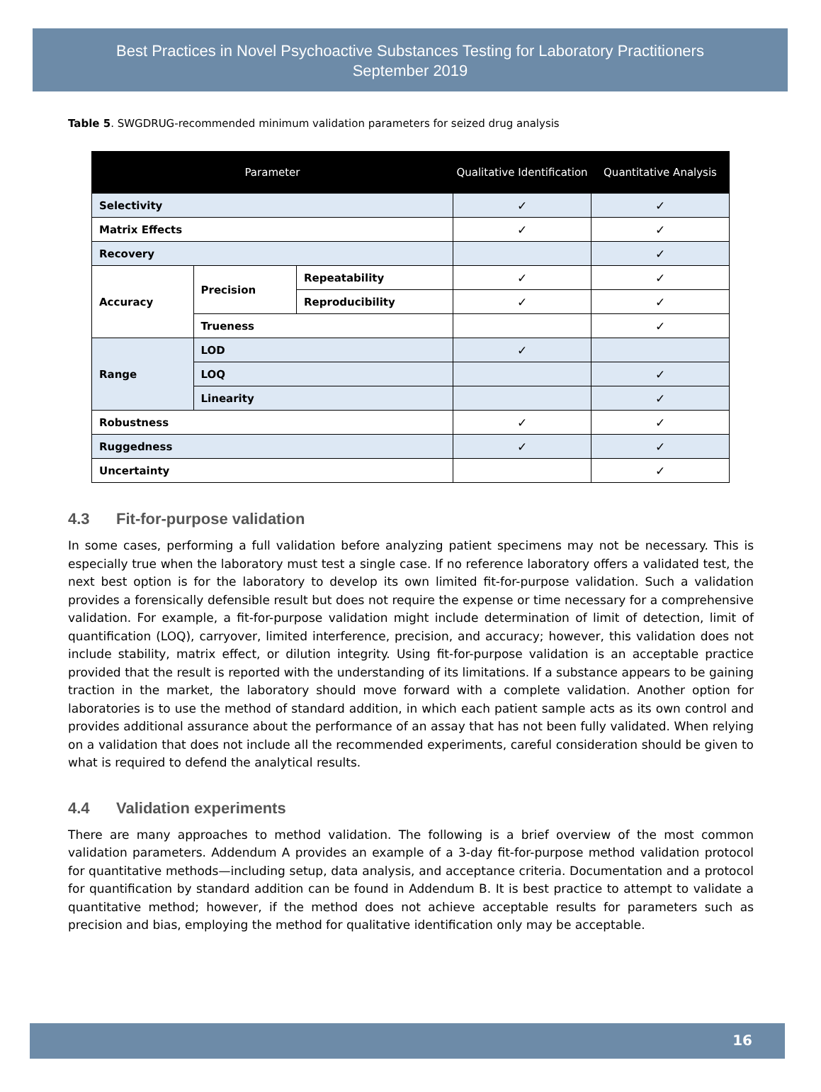Best Practices in Novel Psychoactive Substances Testing for Laboratory Practitioners
September 2019
Table 5. SWGDRUG-recommended minimum validation parameters for seized drug analysis
| Parameter | | | Qualitative Identification | Quantitative Analysis |
| --- | --- | --- | --- | --- |
| Selectivity | | | ✓ | ✓ |
| Matrix Effects | | | ✓ | ✓ |
| Recovery | | | | ✓ |
| Accuracy | Precision | Repeatability | ✓ | ✓ |
| | | Reproducibility | ✓ | ✓ |
| | Trueness | | | ✓ |
| Range | LOD | | ✓ | |
| | LOQ | | | ✓ |
| | Linearity | | | ✓ |
| Robustness | | | ✓ | ✓ |
| Ruggedness | | | ✓ | ✓ |
| Uncertainty | | | | ✓ |
4.3 Fit-for-purpose validation
In some cases, performing a full validation before analyzing patient specimens may not be necessary. This is especially true when the laboratory must test a single case. If no reference laboratory offers a validated test, the next best option is for the laboratory to develop its own limited fit-for-purpose validation. Such a validation provides a forensically defensible result but does not require the expense or time necessary for a comprehensive validation. For example, a fit-for-purpose validation might include determination of limit of detection, limit of quantification (LOQ), carryover, limited interference, precision, and accuracy; however, this validation does not include stability, matrix effect, or dilution integrity. Using fit-for-purpose validation is an acceptable practice provided that the result is reported with the understanding of its limitations. If a substance appears to be gaining traction in the market, the laboratory should move forward with a complete validation. Another option for laboratories is to use the method of standard addition, in which each patient sample acts as its own control and provides additional assurance about the performance of an assay that has not been fully validated. When relying on a validation that does not include all the recommended experiments, careful consideration should be given to what is required to defend the analytical results.
4.4 Validation experiments
There are many approaches to method validation. The following is a brief overview of the most common validation parameters. Addendum A provides an example of a 3-day fit-for-purpose method validation protocol for quantitative methods—including setup, data analysis, and acceptance criteria. Documentation and a protocol for quantification by standard addition can be found in Addendum B. It is best practice to attempt to validate a quantitative method; however, if the method does not achieve acceptable results for parameters such as precision and bias, employing the method for qualitative identification only may be acceptable.
16